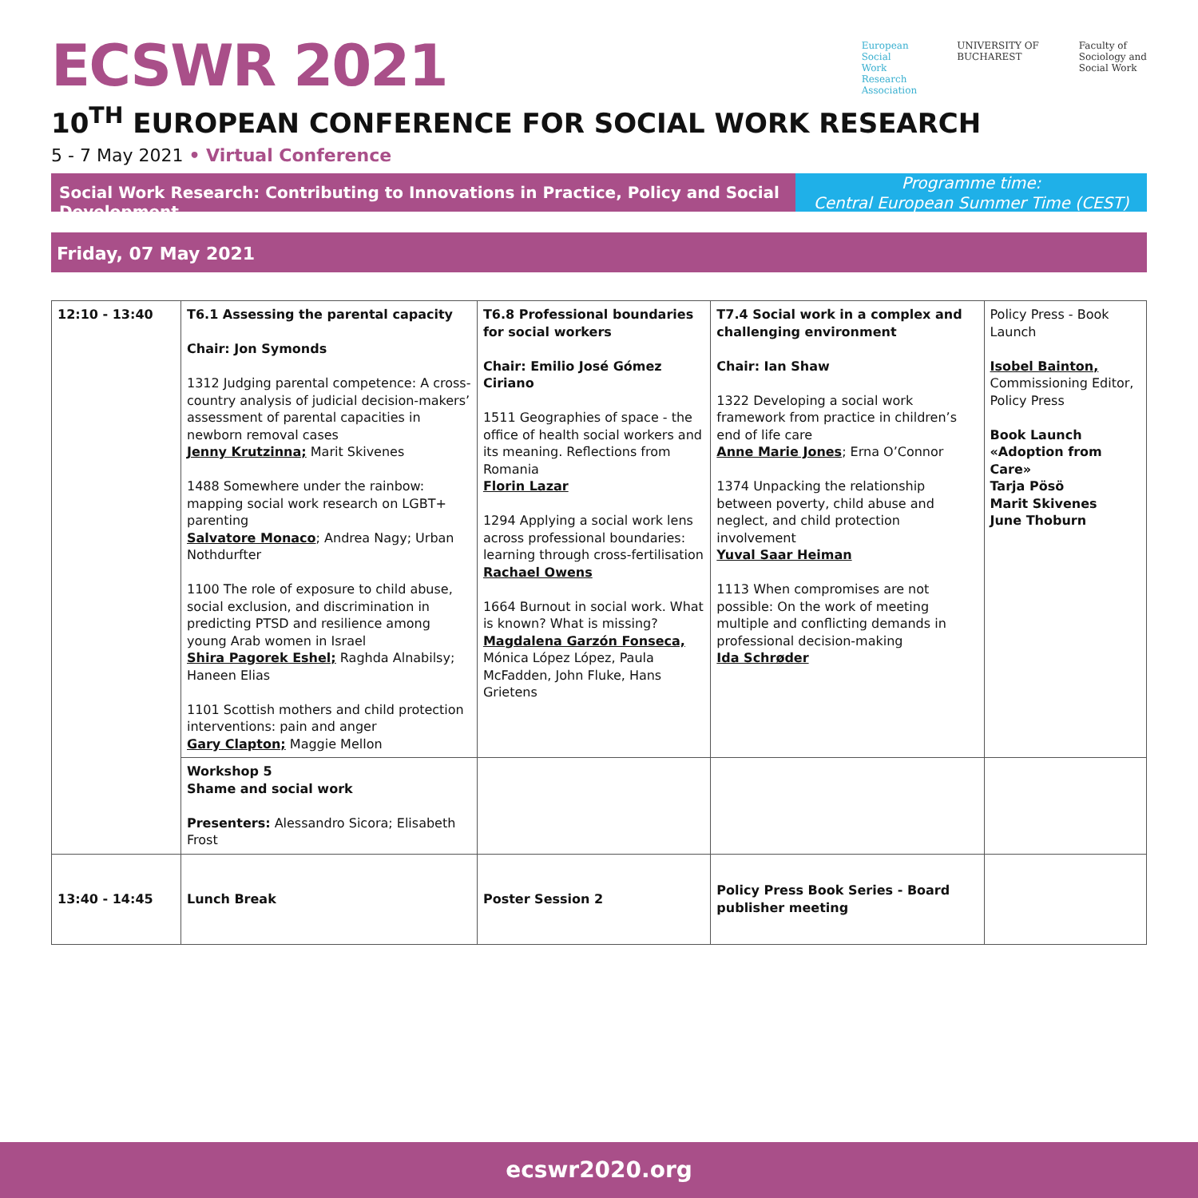ECSWR 2021
European
Social
Work
Research
Association
UNIVERSITY OF
BUCHAREST
Faculty of
Sociology and
Social Work
10<sup>TH</sup> EUROPEAN CONFERENCE FOR SOCIAL WORK RESEARCH
5 - 7 May 2021 • Virtual Conference
Social Work Research: Contributing to Innovations in Practice, Policy and Social Development
Programme time:
Central European Summer Time (CEST)
Friday, 07 May 2021
| 12:10 - 13:40 | T6.1 Assessing the parental capacity Chair: Jon Symonds 1312 Judging parental competence: A cross-country analysis of judicial decision-makers’ assessment of parental capacities in newborn removal cases Jenny Krutzinna; Marit Skivenes 1488 Somewhere under the rainbow: mapping social work research on LGBT+ parenting Salvatore Monaco ; Andrea Nagy; Urban Nothdurfter 1100 The role of exposure to child abuse, social exclusion, and discrimination in predicting PTSD and resilience among young Arab women in Israel Shira Pagorek Eshel; Raghda Alnabilsy; Haneen Elias 1101 Scottish mothers and child protection interventions: pain and anger Gary Clapton; Maggie Mellon | T6.8 Professional boundaries for social workers Chair: Emilio José Gómez Ciriano 1511 Geographies of space - the office of health social workers and its meaning. Reflections from Romania Florin Lazar 1294 Applying a social work lens across professional boundaries: learning through cross-fertilisation Rachael Owens 1664 Burnout in social work. What is known? What is missing? Magdalena Garzón Fonseca, Mónica López López, Paula McFadden, John Fluke, Hans Grietens | T7.4 Social work in a complex and challenging environment Chair: Ian Shaw 1322 Developing a social work framework from practice in children’s end of life care Anne Marie Jones ; Erna O’Connor 1374 Unpacking the relationship between poverty, child abuse and neglect, and child protection involvement Yuval Saar Heiman 1113 When compromises are not possible: On the work of meeting multiple and conflicting demands in professional decision-making Ida Schrøder | Policy Press - Book Launch Isobel Bainton, Commissioning Editor, Policy Press Book Launch «Adoption from Care» Tarja Pösö Marit Skivenes June Thoburn |
| | Workshop 5 Shame and social work Presenters: Alessandro Sicora; Elisabeth Frost | | | |
| 13:40 - 14:45 | Lunch Break | Poster Session 2 | Policy Press Book Series - Board publisher meeting | |
ecswr2020.org